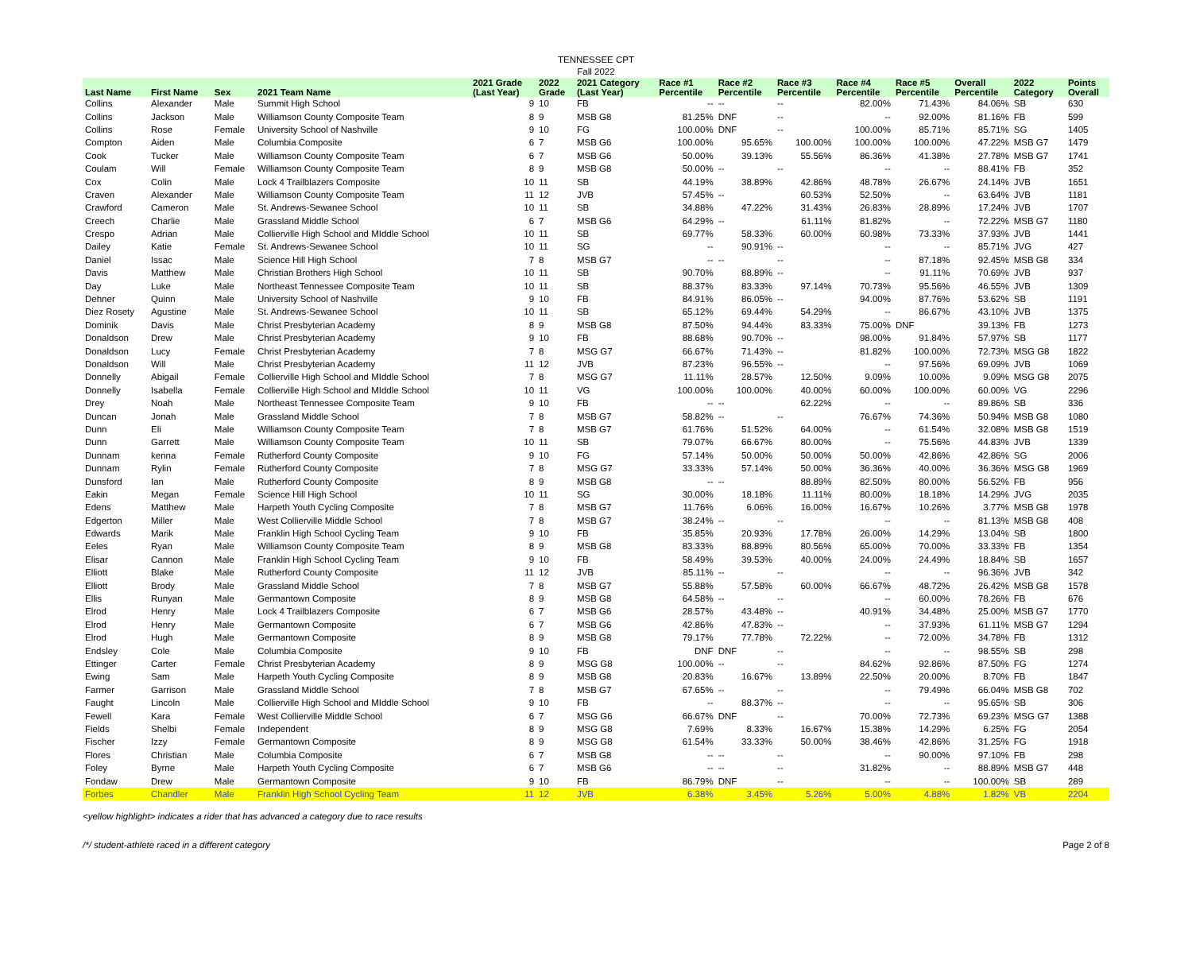TENNESSEE CPT
Fall 2022
| Last Name | First Name | Sex | 2021 Team Name | 2021 Grade (Last Year) | 2022 Grade | 2021 Category (Last Year) | Race #1 Percentile | Race #2 Percentile | Race #3 Percentile | Race #4 Percentile | Race #5 Percentile | Overall Percentile | 2022 Category | Points Overall |
| --- | --- | --- | --- | --- | --- | --- | --- | --- | --- | --- | --- | --- | --- | --- |
| Collins | Alexander | Male | Summit High School | 9 | 10 | FB | -- | -- | -- | 82.00% | 71.43% | 84.06% | SB | 630 |
| Collins | Jackson | Male | Williamson County Composite Team | 8 | 9 | MSB G8 | 81.25% | DNF | -- | -- | 92.00% | 81.16% | FB | 599 |
| Collins | Rose | Female | University School of Nashville | 9 | 10 | FG | 100.00% | DNF | -- | 100.00% | 85.71% | 85.71% | SG | 1405 |
| Compton | Aiden | Male | Columbia Composite | 6 | 7 | MSB G6 | 100.00% | 95.65% | 100.00% | 100.00% | 100.00% | 47.22% | MSB G7 | 1479 |
| Cook | Tucker | Male | Williamson County Composite Team | 6 | 7 | MSB G6 | 50.00% | 39.13% | 55.56% | 86.36% | 41.38% | 27.78% | MSB G7 | 1741 |
| Coulam | Will | Female | Williamson County Composite Team | 8 | 9 | MSB G8 | 50.00% | -- | -- | -- | -- | 88.41% | FB | 352 |
| Cox | Colin | Male | Lock 4 Trailblazers Composite | 10 | 11 | SB | 44.19% | 38.89% | 42.86% | 48.78% | 26.67% | 24.14% | JVB | 1651 |
| Craven | Alexander | Male | Williamson County Composite Team | 11 | 12 | JVB | 57.45% | -- | 60.53% | 52.50% | -- | 63.64% | JVB | 1181 |
| Crawford | Cameron | Male | St. Andrews-Sewanee School | 10 | 11 | SB | 34.88% | 47.22% | 31.43% | 26.83% | 28.89% | 17.24% | JVB | 1707 |
| Creech | Charlie | Male | Grassland Middle School | 6 | 7 | MSB G6 | 64.29% | -- | 61.11% | 81.82% | -- | 72.22% | MSB G7 | 1180 |
| Crespo | Adrian | Male | Collierville High School and MIddle School | 10 | 11 | SB | 69.77% | 58.33% | 60.00% | 60.98% | 73.33% | 37.93% | JVB | 1441 |
| Dailey | Katie | Female | St. Andrews-Sewanee School | 10 | 11 | SG | -- | 90.91% | -- | -- | -- | 85.71% | JVG | 427 |
| Daniel | Issac | Male | Science Hill High School | 7 | 8 | MSB G7 | -- | -- | -- | -- | 87.18% | 92.45% | MSB G8 | 334 |
| Davis | Matthew | Male | Christian Brothers High School | 10 | 11 | SB | 90.70% | 88.89% | -- | -- | 91.11% | 70.69% | JVB | 937 |
| Day | Luke | Male | Northeast Tennessee Composite Team | 10 | 11 | SB | 88.37% | 83.33% | 97.14% | 70.73% | 95.56% | 46.55% | JVB | 1309 |
| Dehner | Quinn | Male | University School of Nashville | 9 | 10 | FB | 84.91% | 86.05% | -- | 94.00% | 87.76% | 53.62% | SB | 1191 |
| Diez Rosety | Agustine | Male | St. Andrews-Sewanee School | 10 | 11 | SB | 65.12% | 69.44% | 54.29% | -- | 86.67% | 43.10% | JVB | 1375 |
| Dominik | Davis | Male | Christ Presbyterian Academy | 8 | 9 | MSB G8 | 87.50% | 94.44% | 83.33% | 75.00% | DNF | 39.13% | FB | 1273 |
| Donaldson | Drew | Male | Christ Presbyterian Academy | 9 | 10 | FB | 88.68% | 90.70% | -- | 98.00% | 91.84% | 57.97% | SB | 1177 |
| Donaldson | Lucy | Female | Christ Presbyterian Academy | 7 | 8 | MSG G7 | 66.67% | 71.43% | -- | 81.82% | 100.00% | 72.73% | MSG G8 | 1822 |
| Donaldson | Will | Male | Christ Presbyterian Academy | 11 | 12 | JVB | 87.23% | 96.55% | -- | -- | 97.56% | 69.09% | JVB | 1069 |
| Donnelly | Abigail | Female | Collierville High School and MIddle School | 7 | 8 | MSG G7 | 11.11% | 28.57% | 12.50% | 9.09% | 10.00% | 9.09% | MSG G8 | 2075 |
| Donnelly | Isabella | Female | Collierville High School and MIddle School | 10 | 11 | VG | 100.00% | 100.00% | 40.00% | 60.00% | 100.00% | 60.00% | VG | 2296 |
| Drey | Noah | Male | Northeast Tennessee Composite Team | 9 | 10 | FB | -- | -- | 62.22% | -- | -- | 89.86% | SB | 336 |
| Duncan | Jonah | Male | Grassland Middle School | 7 | 8 | MSB G7 | 58.82% | -- | -- | 76.67% | 74.36% | 50.94% | MSB G8 | 1080 |
| Dunn | Eli | Male | Williamson County Composite Team | 7 | 8 | MSB G7 | 61.76% | 51.52% | 64.00% | -- | 61.54% | 32.08% | MSB G8 | 1519 |
| Dunn | Garrett | Male | Williamson County Composite Team | 10 | 11 | SB | 79.07% | 66.67% | 80.00% | -- | 75.56% | 44.83% | JVB | 1339 |
| Dunnam | kenna | Female | Rutherford County Composite | 9 | 10 | FG | 57.14% | 50.00% | 50.00% | 50.00% | 42.86% | 42.86% | SG | 2006 |
| Dunnam | Rylin | Female | Rutherford County Composite | 7 | 8 | MSG G7 | 33.33% | 57.14% | 50.00% | 36.36% | 40.00% | 36.36% | MSG G8 | 1969 |
| Dunsford | Ian | Male | Rutherford County Composite | 8 | 9 | MSB G8 | -- | -- | 88.89% | 82.50% | 80.00% | 56.52% | FB | 956 |
| Eakin | Megan | Female | Science Hill High School | 10 | 11 | SG | 30.00% | 18.18% | 11.11% | 80.00% | 18.18% | 14.29% | JVG | 2035 |
| Edens | Matthew | Male | Harpeth Youth Cycling Composite | 7 | 8 | MSB G7 | 11.76% | 6.06% | 16.00% | 16.67% | 10.26% | 3.77% | MSB G8 | 1978 |
| Edgerton | Miller | Male | West Collierville Middle School | 7 | 8 | MSB G7 | 38.24% | -- | -- | -- | -- | 81.13% | MSB G8 | 408 |
| Edwards | Marik | Male | Franklin High School Cycling Team | 9 | 10 | FB | 35.85% | 20.93% | 17.78% | 26.00% | 14.29% | 13.04% | SB | 1800 |
| Eeles | Ryan | Male | Williamson County Composite Team | 8 | 9 | MSB G8 | 83.33% | 88.89% | 80.56% | 65.00% | 70.00% | 33.33% | FB | 1354 |
| Elisar | Cannon | Male | Franklin High School Cycling Team | 9 | 10 | FB | 58.49% | 39.53% | 40.00% | 24.00% | 24.49% | 18.84% | SB | 1657 |
| Elliott | Blake | Male | Rutherford County Composite | 11 | 12 | JVB | 85.11% | -- | -- | -- | -- | 96.36% | JVB | 342 |
| Elliott | Brody | Male | Grassland Middle School | 7 | 8 | MSB G7 | 55.88% | 57.58% | 60.00% | 66.67% | 48.72% | 26.42% | MSB G8 | 1578 |
| Ellis | Runyan | Male | Germantown Composite | 8 | 9 | MSB G8 | 64.58% | -- | -- | -- | 60.00% | 78.26% | FB | 676 |
| Elrod | Henry | Male | Lock 4 Trailblazers Composite | 6 | 7 | MSB G6 | 28.57% | 43.48% | -- | 40.91% | 34.48% | 25.00% | MSB G7 | 1770 |
| Elrod | Henry | Male | Germantown Composite | 6 | 7 | MSB G6 | 42.86% | 47.83% | -- | -- | 37.93% | 61.11% | MSB G7 | 1294 |
| Elrod | Hugh | Male | Germantown Composite | 8 | 9 | MSB G8 | 79.17% | 77.78% | 72.22% | -- | 72.00% | 34.78% | FB | 1312 |
| Endsley | Cole | Male | Columbia Composite | 9 | 10 | FB | DNF | DNF | -- | -- | -- | 98.55% | SB | 298 |
| Ettinger | Carter | Female | Christ Presbyterian Academy | 8 | 9 | MSG G8 | 100.00% | -- | -- | 84.62% | 92.86% | 87.50% | FG | 1274 |
| Ewing | Sam | Male | Harpeth Youth Cycling Composite | 8 | 9 | MSB G8 | 20.83% | 16.67% | 13.89% | 22.50% | 20.00% | 8.70% | FB | 1847 |
| Farmer | Garrison | Male | Grassland Middle School | 7 | 8 | MSB G7 | 67.65% | -- | -- | -- | 79.49% | 66.04% | MSB G8 | 702 |
| Faught | Lincoln | Male | Collierville High School and MIddle School | 9 | 10 | FB | -- | 88.37% | -- | -- | -- | 95.65% | SB | 306 |
| Fewell | Kara | Female | West Collierville Middle School | 6 | 7 | MSG G6 | 66.67% | DNF | -- | 70.00% | 72.73% | 69.23% | MSG G7 | 1388 |
| Fields | Shelbi | Female | Independent | 8 | 9 | MSG G8 | 7.69% | 8.33% | 16.67% | 15.38% | 14.29% | 6.25% | FG | 2054 |
| Fischer | Izzy | Female | Germantown Composite | 8 | 9 | MSG G8 | 61.54% | 33.33% | 50.00% | 38.46% | 42.86% | 31.25% | FG | 1918 |
| Flores | Christian | Male | Columbia Composite | 6 | 7 | MSB G8 | -- | -- | -- | -- | 90.00% | 97.10% | FB | 298 |
| Foley | Byrne | Male | Harpeth Youth Cycling Composite | 6 | 7 | MSB G6 | -- | -- | -- | 31.82% | -- | 88.89% | MSB G7 | 448 |
| Fondaw | Drew | Male | Germantown Composite | 9 | 10 | FB | 86.79% | DNF | -- | -- | -- | 100.00% | SB | 289 |
| Forbes | Chandler | Male | Franklin High School Cycling Team | 11 | 12 | JVB | 6.38% | 3.45% | 5.26% | 5.00% | 4.88% | 1.82% | VB | 2204 |
<yellow highlight> indicates a rider that has advanced a category due to race results
/*/ student-athlete raced in a different category Page 2 of 8